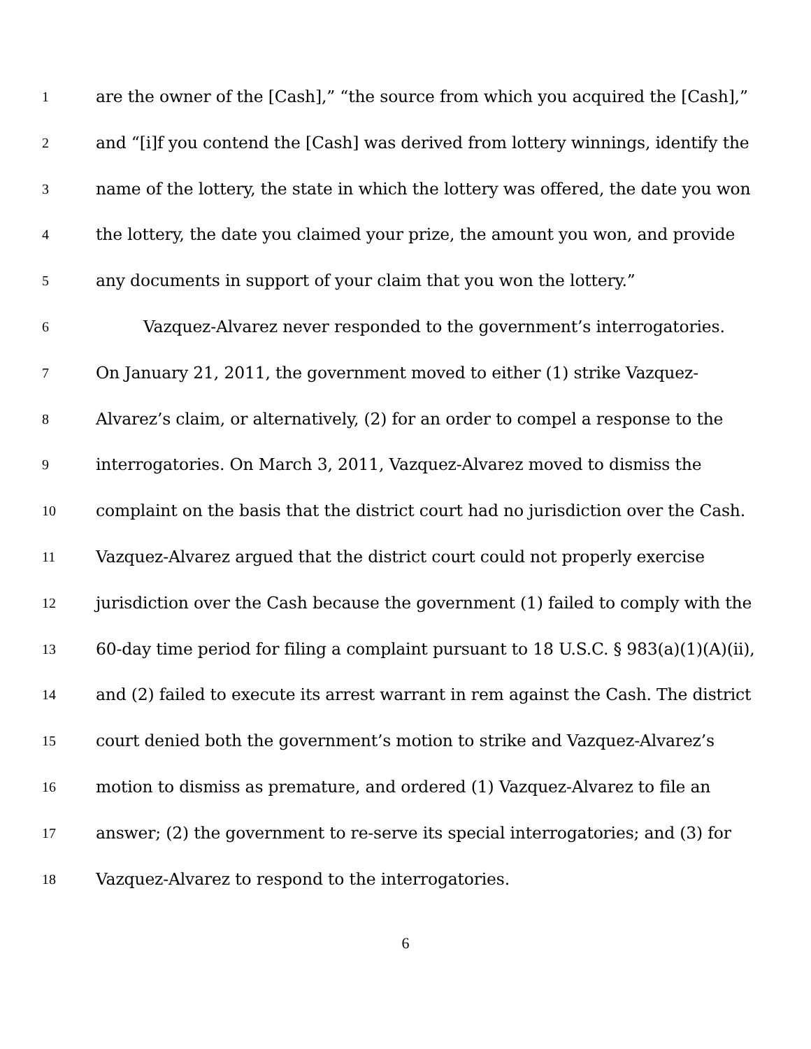1 are the owner of the [Cash],” “the source from which you acquired the [Cash],”
2 and “[i]f you contend the [Cash] was derived from lottery winnings, identify the
3 name of the lottery, the state in which the lottery was offered, the date you won
4 the lottery, the date you claimed your prize, the amount you won, and provide
5 any documents in support of your claim that you won the lottery.”
6 Vazquez-Alvarez never responded to the government’s interrogatories.
7 On January 21, 2011, the government moved to either (1) strike Vazquez-
8 Alvarez’s claim, or alternatively, (2) for an order to compel a response to the
9 interrogatories. On March 3, 2011, Vazquez-Alvarez moved to dismiss the
10 complaint on the basis that the district court had no jurisdiction over the Cash.
11 Vazquez-Alvarez argued that the district court could not properly exercise
12 jurisdiction over the Cash because the government (1) failed to comply with the
13 60-day time period for filing a complaint pursuant to 18 U.S.C. § 983(a)(1)(A)(ii),
14 and (2) failed to execute its arrest warrant in rem against the Cash. The district
15 court denied both the government’s motion to strike and Vazquez-Alvarez’s
16 motion to dismiss as premature, and ordered (1) Vazquez-Alvarez to file an
17 answer; (2) the government to re-serve its special interrogatories; and (3) for
18 Vazquez-Alvarez to respond to the interrogatories.
6